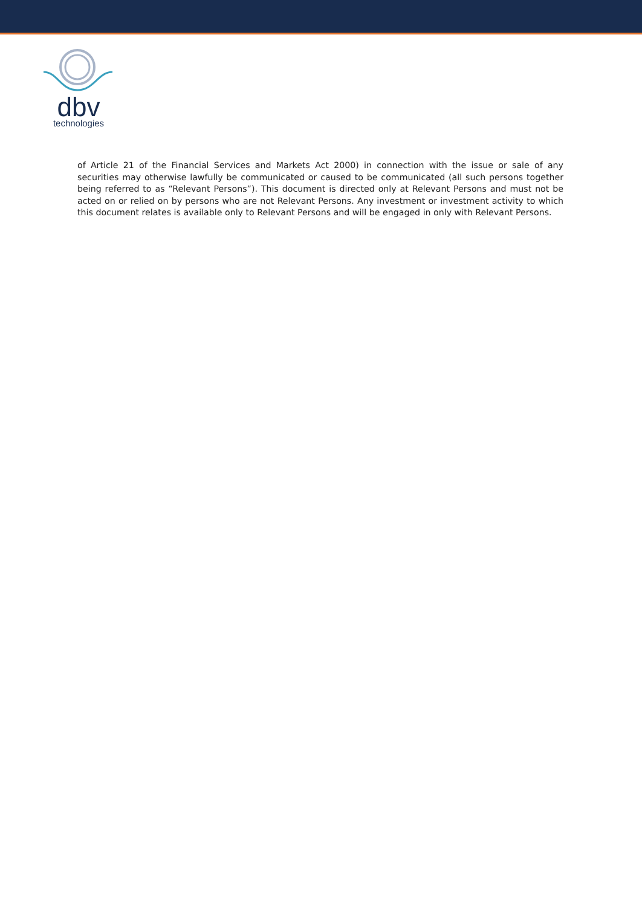dbv
technologies
of Article 21 of the Financial Services and Markets Act 2000) in connection with the issue or sale of any securities may otherwise lawfully be communicated or caused to be communicated (all such persons together being referred to as “Relevant Persons”). This document is directed only at Relevant Persons and must not be acted on or relied on by persons who are not Relevant Persons. Any investment or investment activity to which this document relates is available only to Relevant Persons and will be engaged in only with Relevant Persons.